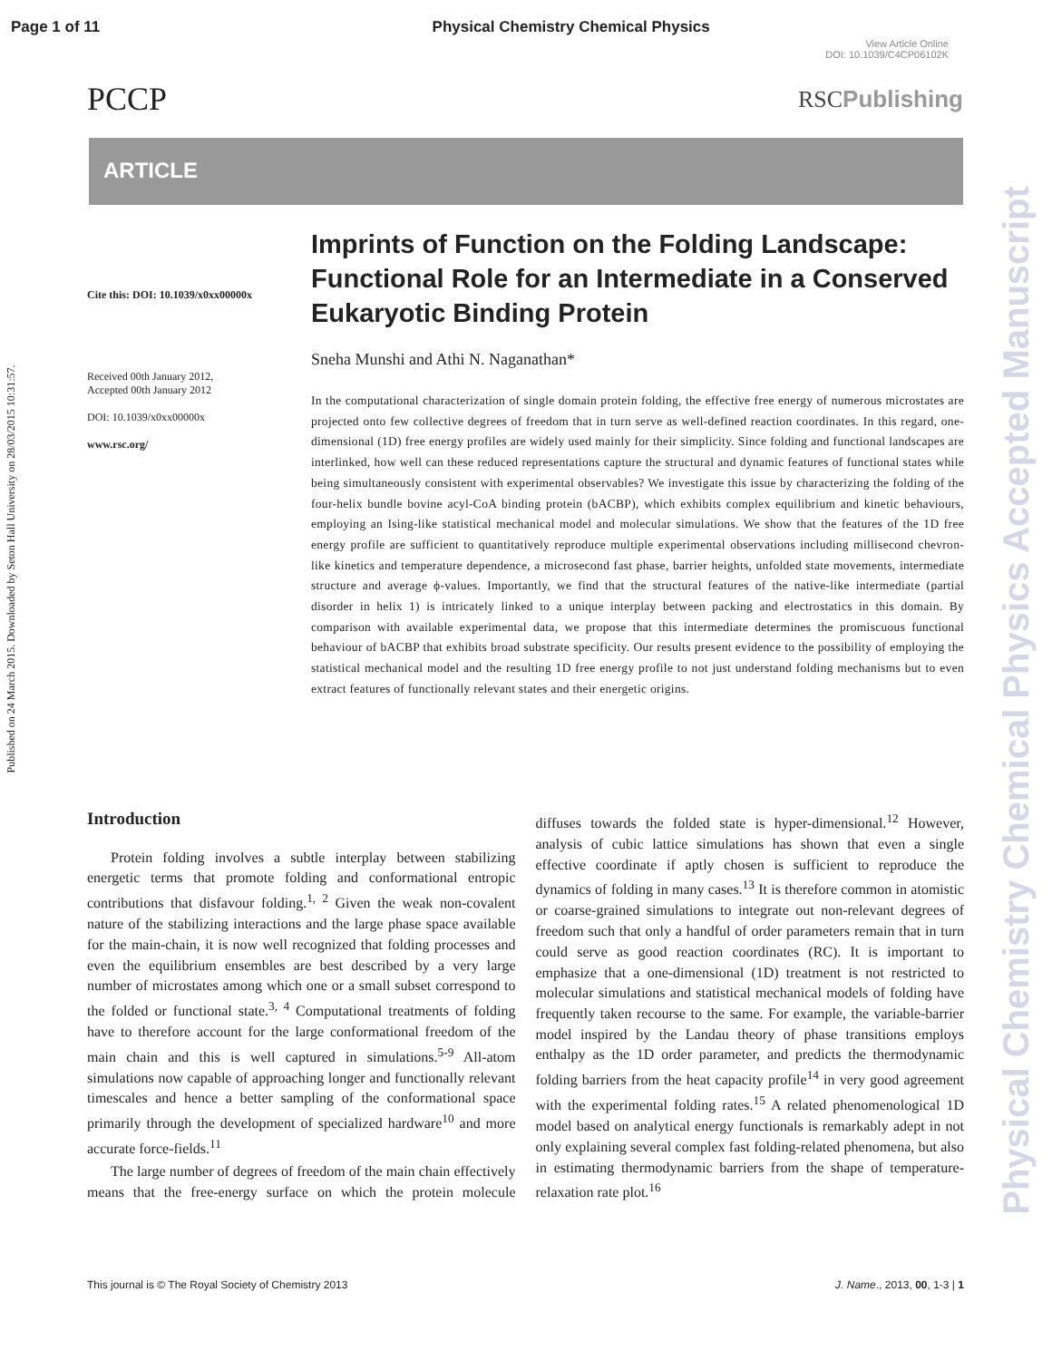Page 1 of 11 Physical Chemistry Chemical Physics
View Article Online
DOI: 10.1039/C4CP06102K
PCCP RSCPublishing
ARTICLE
Cite this: DOI: 10.1039/x0xx00000x
Received 00th January 2012,
Accepted 00th January 2012
DOI: 10.1039/x0xx00000x
www.rsc.org/
Imprints of Function on the Folding Landscape: Functional Role for an Intermediate in a Conserved Eukaryotic Binding Protein
Sneha Munshi and Athi N. Naganathan*
In the computational characterization of single domain protein folding, the effective free energy of numerous microstates are projected onto few collective degrees of freedom that in turn serve as well-defined reaction coordinates. In this regard, one-dimensional (1D) free energy profiles are widely used mainly for their simplicity. Since folding and functional landscapes are interlinked, how well can these reduced representations capture the structural and dynamic features of functional states while being simultaneously consistent with experimental observables? We investigate this issue by characterizing the folding of the four-helix bundle bovine acyl-CoA binding protein (bACBP), which exhibits complex equilibrium and kinetic behaviours, employing an Ising-like statistical mechanical model and molecular simulations. We show that the features of the 1D free energy profile are sufficient to quantitatively reproduce multiple experimental observations including millisecond chevron-like kinetics and temperature dependence, a microsecond fast phase, barrier heights, unfolded state movements, intermediate structure and average ϕ-values. Importantly, we find that the structural features of the native-like intermediate (partial disorder in helix 1) is intricately linked to a unique interplay between packing and electrostatics in this domain. By comparison with available experimental data, we propose that this intermediate determines the promiscuous functional behaviour of bACBP that exhibits broad substrate specificity. Our results present evidence to the possibility of employing the statistical mechanical model and the resulting 1D free energy profile to not just understand folding mechanisms but to even extract features of functionally relevant states and their energetic origins.
Introduction
Protein folding involves a subtle interplay between stabilizing energetic terms that promote folding and conformational entropic contributions that disfavour folding.<sup>1, 2</sup> Given the weak non-covalent nature of the stabilizing interactions and the large phase space available for the main-chain, it is now well recognized that folding processes and even the equilibrium ensembles are best described by a very large number of microstates among which one or a small subset correspond to the folded or functional state.<sup>3, 4</sup> Computational treatments of folding have to therefore account for the large conformational freedom of the main chain and this is well captured in simulations.<sup>5-9</sup> All-atom simulations now capable of approaching longer and functionally relevant timescales and hence a better sampling of the conformational space primarily through the development of specialized hardware<sup>10</sup> and more accurate force-fields.<sup>11</sup>
The large number of degrees of freedom of the main chain effectively means that the free-energy surface on which the protein molecule diffuses towards the folded state is hyper-dimensional.<sup>12</sup> However, analysis of cubic lattice simulations has shown that even a single effective coordinate if aptly chosen is sufficient to reproduce the dynamics of folding in many cases.<sup>13</sup> It is therefore common in atomistic or coarse-grained simulations to integrate out non-relevant degrees of freedom such that only a handful of order parameters remain that in turn could serve as good reaction coordinates (RC). It is important to emphasize that a one-dimensional (1D) treatment is not restricted to molecular simulations and statistical mechanical models of folding have frequently taken recourse to the same. For example, the variable-barrier model inspired by the Landau theory of phase transitions employs enthalpy as the 1D order parameter, and predicts the thermodynamic folding barriers from the heat capacity profile<sup>14</sup> in very good agreement with the experimental folding rates.<sup>15</sup> A related phenomenological 1D model based on analytical energy functionals is remarkably adept in not only explaining several complex fast folding-related phenomena, but also in estimating thermodynamic barriers from the shape of temperature-relaxation rate plot.<sup>16</sup>
This journal is © The Royal Society of Chemistry 2013 J. Name., 2013, 00, 1-3 | 1
Published on 24 March 2015. Downloaded by Seton Hall University on 28/03/2015 10:31:57.
Physical Chemistry Chemical Physics Accepted Manuscript